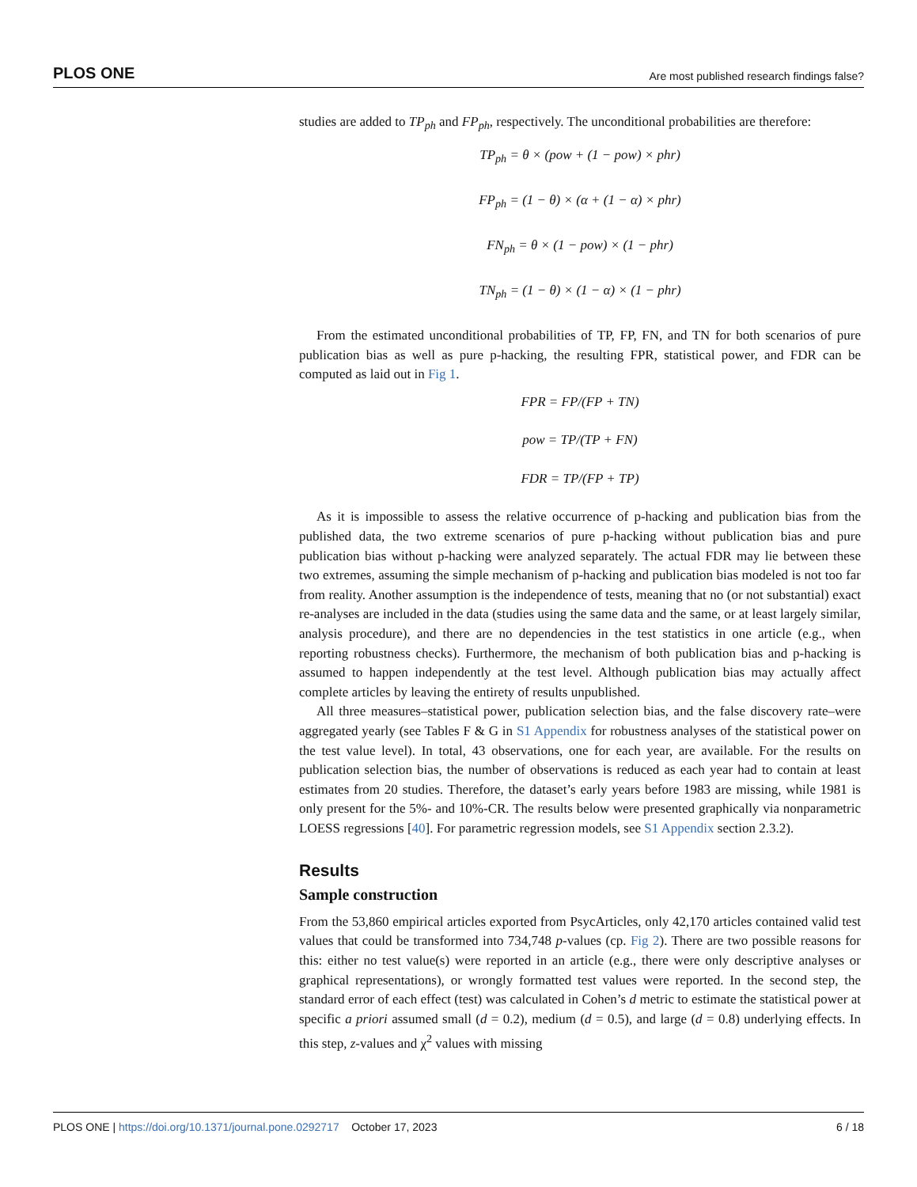PLOS ONE Are most published research findings false?
studies are added to TP<sub>ph</sub> and FP<sub>ph</sub>, respectively. The unconditional probabilities are therefore:
TP<sub>ph</sub> = θ × (pow + (1 − pow) × phr)
FP<sub>ph</sub> = (1 − θ) × (α + (1 − α) × phr)
FN<sub>ph</sub> = θ × (1 − pow) × (1 − phr)
TN<sub>ph</sub> = (1 − θ) × (1 − α) × (1 − phr)
From the estimated unconditional probabilities of TP, FP, FN, and TN for both scenarios of pure publication bias as well as pure p-hacking, the resulting FPR, statistical power, and FDR can be computed as laid out in Fig 1.
FPR = FP/(FP + TN)
pow = TP/(TP + FN)
FDR = TP/(FP + TP)
As it is impossible to assess the relative occurrence of p-hacking and publication bias from the published data, the two extreme scenarios of pure p-hacking without publication bias and pure publication bias without p-hacking were analyzed separately. The actual FDR may lie between these two extremes, assuming the simple mechanism of p-hacking and publication bias modeled is not too far from reality. Another assumption is the independence of tests, meaning that no (or not substantial) exact re-analyses are included in the data (studies using the same data and the same, or at least largely similar, analysis procedure), and there are no dependencies in the test statistics in one article (e.g., when reporting robustness checks). Furthermore, the mechanism of both publication bias and p-hacking is assumed to happen independently at the test level. Although publication bias may actually affect complete articles by leaving the entirety of results unpublished.
All three measures–statistical power, publication selection bias, and the false discovery rate–were aggregated yearly (see Tables F & G in S1 Appendix for robustness analyses of the statistical power on the test value level). In total, 43 observations, one for each year, are available. For the results on publication selection bias, the number of observations is reduced as each year had to contain at least estimates from 20 studies. Therefore, the dataset’s early years before 1983 are missing, while 1981 is only present for the 5%- and 10%-CR. The results below were presented graphically via nonparametric LOESS regressions [40]. For parametric regression models, see S1 Appendix section 2.3.2).
Results
Sample construction
From the 53,860 empirical articles exported from PsycArticles, only 42,170 articles contained valid test values that could be transformed into 734,748 p-values (cp. Fig 2). There are two possible reasons for this: either no test value(s) were reported in an article (e.g., there were only descriptive analyses or graphical representations), or wrongly formatted test values were reported. In the second step, the standard error of each effect (test) was calculated in Cohen’s d metric to estimate the statistical power at specific a priori assumed small (d = 0.2), medium (d = 0.5), and large (d = 0.8) underlying effects. In this step, z-values and χ<sup>2</sup> values with missing
PLOS ONE | https://doi.org/10.1371/journal.pone.0292717 October 17, 2023 6 / 18